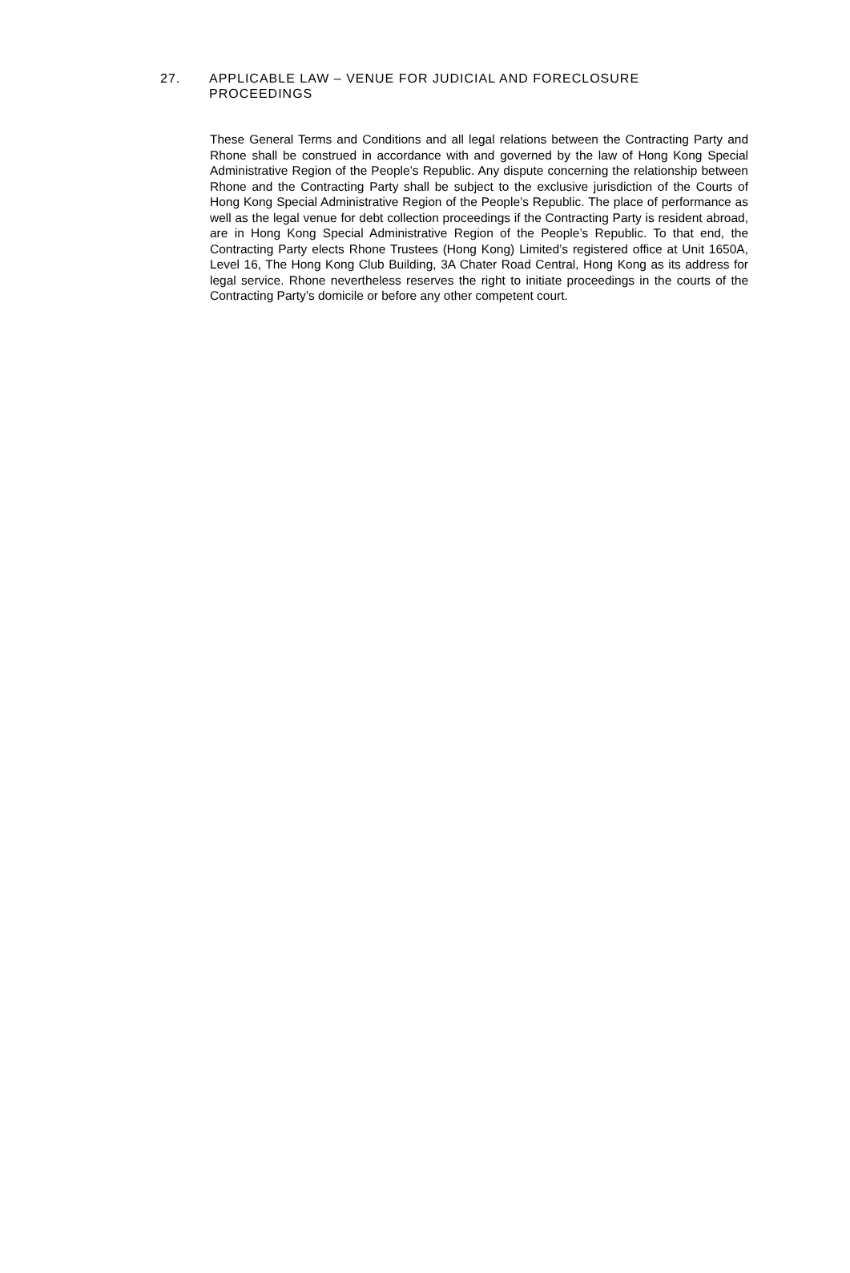27. APPLICABLE LAW – VENUE FOR JUDICIAL AND FORECLOSURE PROCEEDINGS
These General Terms and Conditions and all legal relations between the Contracting Party and Rhone shall be construed in accordance with and governed by the law of Hong Kong Special Administrative Region of the People’s Republic. Any dispute concerning the relationship between Rhone and the Contracting Party shall be subject to the exclusive jurisdiction of the Courts of Hong Kong Special Administrative Region of the People’s Republic. The place of performance as well as the legal venue for debt collection proceedings if the Contracting Party is resident abroad, are in Hong Kong Special Administrative Region of the People’s Republic. To that end, the Contracting Party elects Rhone Trustees (Hong Kong) Limited’s registered office at Unit 1650A, Level 16, The Hong Kong Club Building, 3A Chater Road Central, Hong Kong as its address for legal service. Rhone nevertheless reserves the right to initiate proceedings in the courts of the Contracting Party’s domicile or before any other competent court.